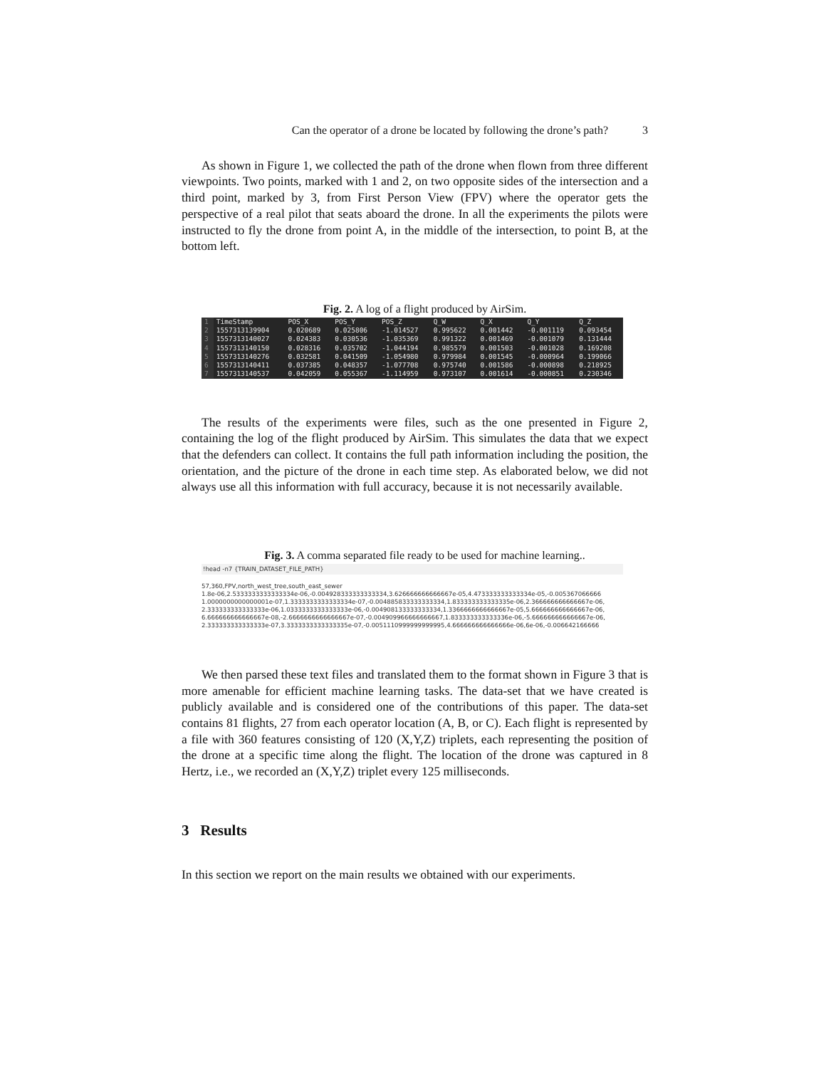Can the operator of a drone be located by following the drone’s path? 3
As shown in Figure 1, we collected the path of the drone when flown from three different viewpoints. Two points, marked with 1 and 2, on two opposite sides of the intersection and a third point, marked by 3, from First Person View (FPV) where the operator gets the perspective of a real pilot that seats aboard the drone. In all the experiments the pilots were instructed to fly the drone from point A, in the middle of the intersection, to point B, at the bottom left.
Fig. 2. A log of a flight produced by AirSim.
| 1 | TimeStamp | POS_X | POS_Y | POS_Z | Q_W | Q_X | Q_Y | Q_Z |
| 2 | 1557313139904 | 0.020689 | 0.025806 | -1.014527 | 0.995622 | 0.001442 | -0.001119 | 0.093454 |
| 3 | 1557313140027 | 0.024383 | 0.030536 | -1.035369 | 0.991322 | 0.001469 | -0.001079 | 0.131444 |
| 4 | 1557313140150 | 0.028316 | 0.035702 | -1.044194 | 0.985579 | 0.001503 | -0.001028 | 0.169208 |
| 5 | 1557313140276 | 0.032581 | 0.041509 | -1.054980 | 0.979984 | 0.001545 | -0.000964 | 0.199066 |
| 6 | 1557313140411 | 0.037385 | 0.048357 | -1.077708 | 0.975740 | 0.001586 | -0.000898 | 0.218925 |
| 7 | 1557313140537 | 0.042059 | 0.055367 | -1.114959 | 0.973107 | 0.001614 | -0.000851 | 0.230346 |
The results of the experiments were files, such as the one presented in Figure 2, containing the log of the flight produced by AirSim. This simulates the data that we expect that the defenders can collect. It contains the full path information including the position, the orientation, and the picture of the drone in each time step. As elaborated below, we did not always use all this information with full accuracy, because it is not necessarily available.
Fig. 3. A comma separated file ready to be used for machine learning..
!head -n7 {TRAIN_DATASET_FILE_PATH}
57,360,FPV,north_west_tree,south_east_sewer
1.8e-06,2.5333333333333334e-06,-0.004928333333333334,3.626666666666667e-05,4.473333333333334e-05,-0.005367066666
1.0000000000000001e-07,1.3333333333333334e-07,-0.004885833333333334,1.833333333333335e-06,2.366666666666667e-06,
2.333333333333333e-06,1.0333333333333333e-06,-0.004908133333333334,1.3366666666666667e-05,5.666666666666667e-06,
6.666666666666667e-08,-2.6666666666666667e-07,-0.004909966666666667,1.833333333333336e-06,-5.666666666666667e-06,
2.333333333333333e-07,3.3333333333333335e-07,-0.0051110999999999995,4.666666666666666e-06,6e-06,-0.006642166666
We then parsed these text files and translated them to the format shown in Figure 3 that is more amenable for efficient machine learning tasks. The data-set that we have created is publicly available and is considered one of the contributions of this paper. The data-set contains 81 flights, 27 from each operator location (A, B, or C). Each flight is represented by a file with 360 features consisting of 120 (X,Y,Z) triplets, each representing the position of the drone at a specific time along the flight. The location of the drone was captured in 8 Hertz, i.e., we recorded an (X,Y,Z) triplet every 125 milliseconds.
3 Results
In this section we report on the main results we obtained with our experiments.